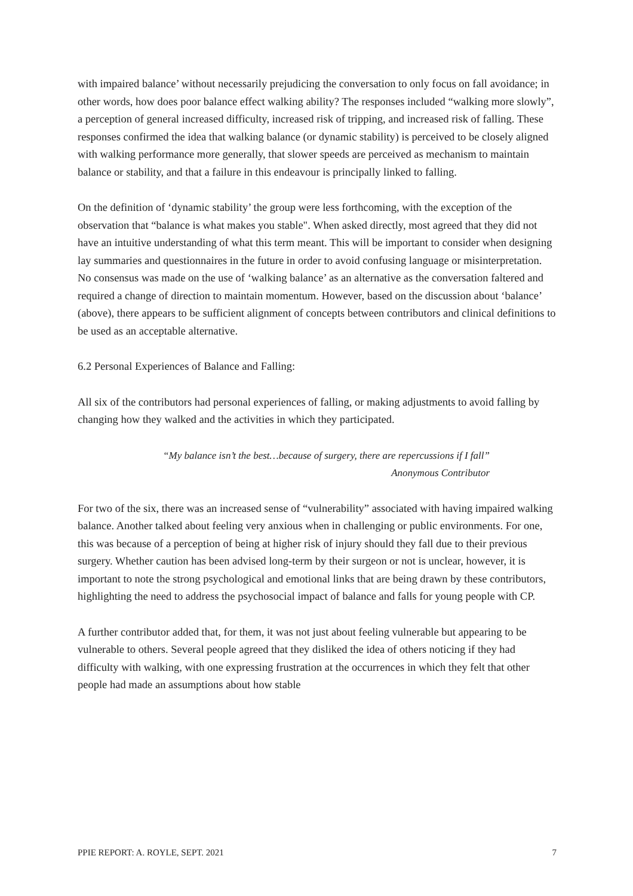with impaired balance’ without necessarily prejudicing the conversation to only focus on fall avoidance; in other words, how does poor balance effect walking ability? The responses included “walking more slowly”, a perception of general increased difficulty, increased risk of tripping, and increased risk of falling. These responses confirmed the idea that walking balance (or dynamic stability) is perceived to be closely aligned with walking performance more generally, that slower speeds are perceived as mechanism to maintain balance or stability, and that a failure in this endeavour is principally linked to falling.
On the definition of ‘dynamic stability’ the group were less forthcoming, with the exception of the observation that “balance is what makes you stable". When asked directly, most agreed that they did not have an intuitive understanding of what this term meant. This will be important to consider when designing lay summaries and questionnaires in the future in order to avoid confusing language or misinterpretation. No consensus was made on the use of ‘walking balance’ as an alternative as the conversation faltered and required a change of direction to maintain momentum. However, based on the discussion about ‘balance’ (above), there appears to be sufficient alignment of concepts between contributors and clinical definitions to be used as an acceptable alternative.
6.2 Personal Experiences of Balance and Falling:
All six of the contributors had personal experiences of falling, or making adjustments to avoid falling by changing how they walked and the activities in which they participated.
“My balance isn’t the best…because of surgery, there are repercussions if I fall”
Anonymous Contributor
For two of the six, there was an increased sense of “vulnerability” associated with having impaired walking balance. Another talked about feeling very anxious when in challenging or public environments. For one, this was because of a perception of being at higher risk of injury should they fall due to their previous surgery. Whether caution has been advised long-term by their surgeon or not is unclear, however, it is important to note the strong psychological and emotional links that are being drawn by these contributors, highlighting the need to address the psychosocial impact of balance and falls for young people with CP.
A further contributor added that, for them, it was not just about feeling vulnerable but appearing to be vulnerable to others. Several people agreed that they disliked the idea of others noticing if they had difficulty with walking, with one expressing frustration at the occurrences in which they felt that other people had made an assumptions about how stable
PPIE REPORT: A. ROYLE, SEPT. 2021 7